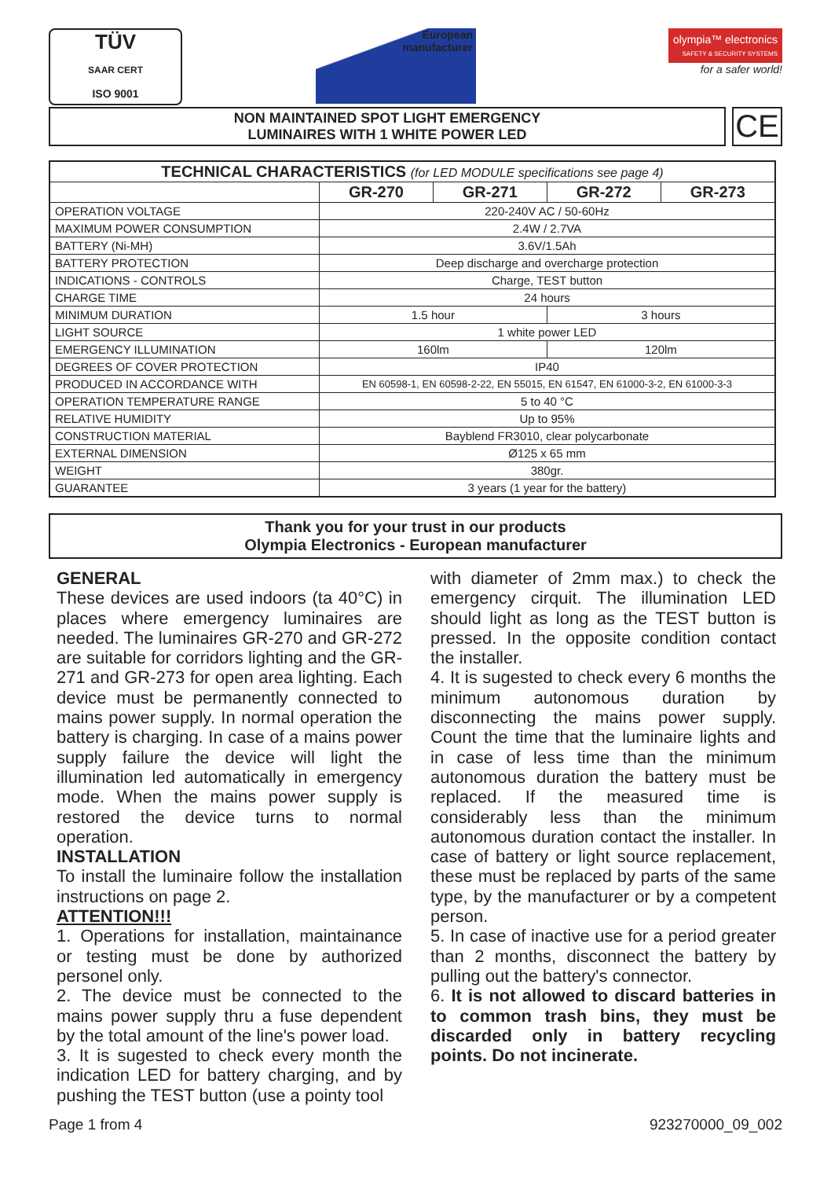TÜV
SAAR CERT
ISO 9001
European
manufacturer
olympia™ electronics
SAFETY & SECURITY SYSTEMS
for a safer world!
NON MAINTAINED SPOT LIGHT EMERGENCY
LUMINAIRES WITH 1 WHITE POWER LED
CE
| TECHNICAL CHARACTERISTICS (for LED MODULE specifications see page 4) | | | | |
| --- | --- | --- | --- | --- |
| | GR-270 | GR-271 | GR-272 | GR-273 |
| OPERATION VOLTAGE | 220-240V AC / 50-60Hz | | | |
| MAXIMUM POWER CONSUMPTION | 2.4W / 2.7VA | | | |
| BATTERY (Ni-MH) | 3.6V/1.5Ah | | | |
| BATTERY PROTECTION | Deep discharge and overcharge protection | | | |
| INDICATIONS - CONTROLS | Charge, TEST button | | | |
| CHARGE TIME | 24 hours | | | |
| MINIMUM DURATION | 1.5 hour | | 3 hours | |
| LIGHT SOURCE | 1 white power LED | | | |
| EMERGENCY ILLUMINATION | 160lm | | 120lm | |
| DEGREES OF COVER PROTECTION | IP40 | | | |
| PRODUCED IN ACCORDANCE WITH | EN 60598-1, EN 60598-2-22, EN 55015, EN 61547, EN 61000-3-2, EN 61000-3-3 | | | |
| OPERATION TEMPERATURE RANGE | 5 to 40 °C | | | |
| RELATIVE HUMIDITY | Up to 95% | | | |
| CONSTRUCTION MATERIAL | Bayblend FR3010, clear polycarbonate | | | |
| EXTERNAL DIMENSION | Ø125 x 65 mm | | | |
| WEIGHT | 380gr. | | | |
| GUARANTEE | 3 years (1 year for the battery) | | | |
Thank you for your trust in our products
Olympia Electronics - European manufacturer
GENERAL
These devices are used indoors (ta 40°C) in places where emergency luminaires are needed. The luminaires GR-270 and GR-272 are suitable for corridors lighting and the GR-271 and GR-273 for open area lighting. Each device must be permanently connected to mains power supply. In normal operation the battery is charging. In case of a mains power supply failure the device will light the illumination led automatically in emergency mode. When the mains power supply is restored the device turns to normal operation.
INSTALLATION
To install the luminaire follow the installation instructions on page 2.
ATTENTION!!!
1. Operations for installation, maintainance or testing must be done by authorized personel only.
2. The device must be connected to the mains power supply thru a fuse dependent by the total amount of the line's power load.
3. It is sugested to check every month the indication LED for battery charging, and by pushing the TEST button (use a pointy tool
with diameter of 2mm max.) to check the emergency cirquit. The illumination LED should light as long as the TEST button is pressed. In the opposite condition contact the installer.
4. It is sugested to check every 6 months the minimum autonomous duration by disconnecting the mains power supply. Count the time that the luminaire lights and in case of less time than the minimum autonomous duration the battery must be replaced. If the measured time is considerably less than the minimum autonomous duration contact the installer. In case of battery or light source replacement, these must be replaced by parts of the same type, by the manufacturer or by a competent person.
5. In case of inactive use for a period greater than 2 months, disconnect the battery by pulling out the battery's connector.
6. It is not allowed to discard batteries in to common trash bins, they must be discarded only in battery recycling points. Do not incinerate.
Page 1 from 4 923270000_09_002